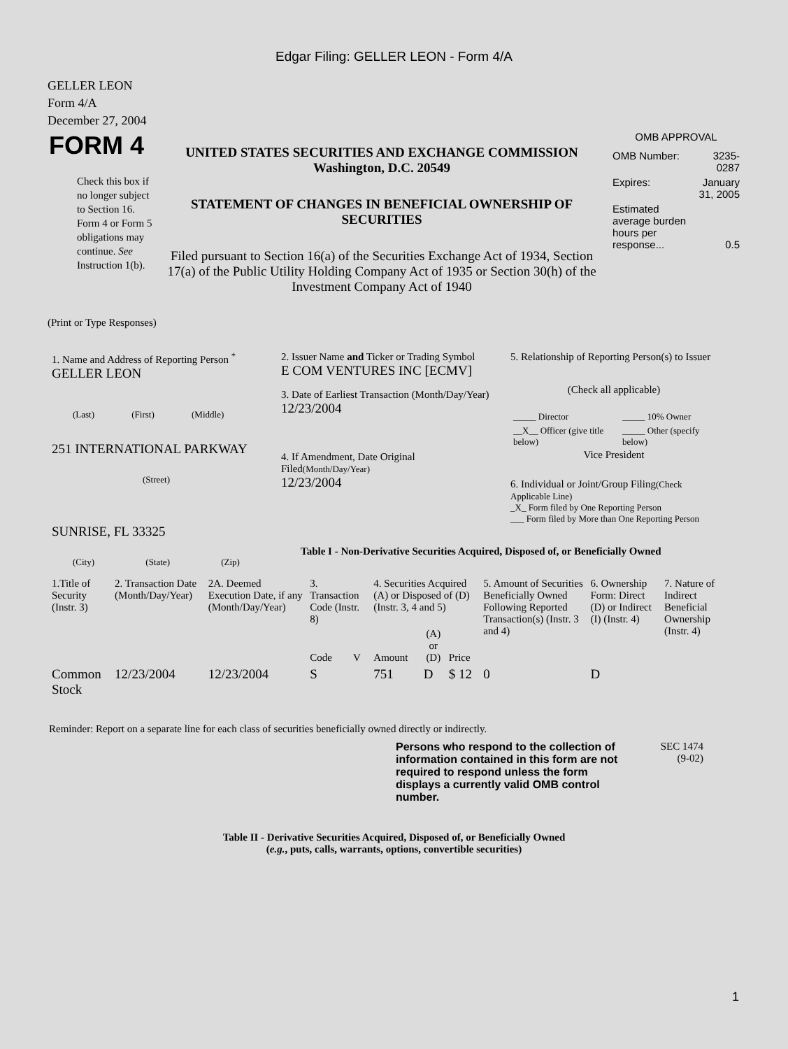Edgar Filing: GELLER LEON - Form 4/A
GELLER LEON
Form 4/A
December 27, 2004
| FORM 4 Check this box if no longer subject to Section 16. Form 4 or Form 5 obligations may continue. See Instruction 1(b). | UNITED STATES SECURITIES AND EXCHANGE COMMISSION Washington, D.C. 20549 STATEMENT OF CHANGES IN BENEFICIAL OWNERSHIP OF SECURITIES Filed pursuant to Section 16(a) of the Securities Exchange Act of 1934, Section 17(a) of the Public Utility Holding Company Act of 1935 or Section 30(h) of the Investment Company Act of 1940 | OMB APPROVAL / OMB Number: / 3235-0287 / / Expires: / January 31, 2005 / / Estimated average burden hours per response... / 0.5 / |
(Print or Type Responses)
| 1. Name and Address of Reporting Person <sup>*</sup> GELLER LEON (Last) (First) (Middle) 251 INTERNATIONAL PARKWAY (Street) SUNRISE, FL 33325 (City) (State) (Zip) | 2. Issuer Name and Ticker or Trading Symbol E COM VENTURES INC [ECMV] 3. Date of Earliest Transaction (Month/Day/Year) 12/23/2004 4. If Amendment, Date Original Filed (Month/Day/Year) 12/23/2004 | 5. Relationship of Reporting Person(s) to Issuer (Check all applicable) / _____ Director / _____ 10% Owner / / __X__ Officer (give title below) / _____ Other (specify below) / Vice President 6. Individual or Joint/Group Filing (Check Applicable Line) _X_ Form filed by One Reporting Person ___ Form filed by More than One Reporting Person Table I - Non-Derivative Securities Acquired, Disposed of, or Beneficially Owned |
| 1.Title of Security (Instr. 3) | 2. Transaction Date (Month/Day/Year) | 2A. Deemed Execution Date, if any (Month/Day/Year) | 3. Transaction Code (Instr. 8) | | 4. Securities Acquired (A) or Disposed of (D) (Instr. 3, 4 and 5) | | | 5. Amount of Securities Beneficially Owned Following Reported Transaction(s) (Instr. 3 and 4) | 6. Ownership Form: Direct (D) or Indirect (I) (Instr. 4) | 7. Nature of Indirect Beneficial Ownership (Instr. 4) |
| | | | Code | V | Amount | (A) or (D) | Price | | | |
| Common Stock | 12/23/2004 | 12/23/2004 | S | | 751 | D | $ 12 | 0 | D | |
Reminder: Report on a separate line for each class of securities beneficially owned directly or indirectly.
Persons who respond to the collection of information contained in this form are not required to respond unless the form displays a currently valid OMB control number.
SEC 1474
(9-02)
Table II - Derivative Securities Acquired, Disposed of, or Beneficially Owned
(e.g., puts, calls, warrants, options, convertible securities)
1